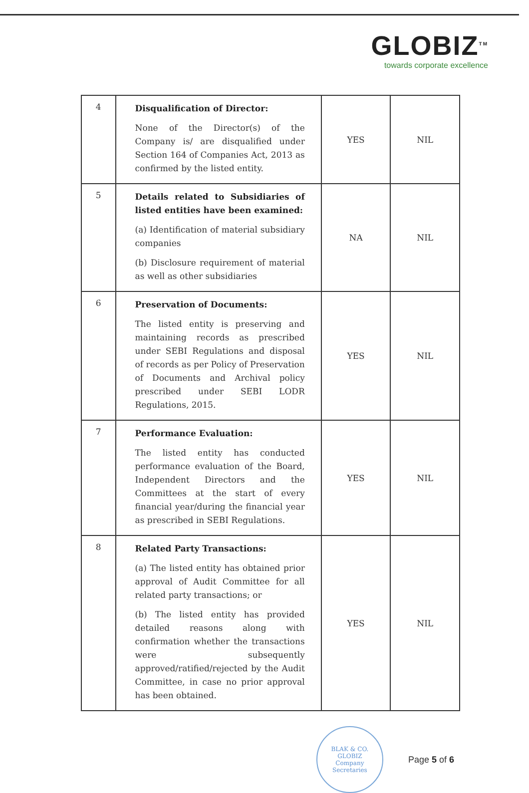GLOBIZ<sup>TM</sup>
towards corporate excellence
| 4 | Disqualification of Director: None of the Director(s) of the Company is/ are disqualified under Section 164 of Companies Act, 2013 as confirmed by the listed entity. | YES | NIL |
| 5 | Details related to Subsidiaries of listed entities have been examined: (a) Identification of material subsidiary companies (b) Disclosure requirement of material as well as other subsidiaries | NA | NIL |
| 6 | Preservation of Documents: The listed entity is preserving and maintaining records as prescribed under SEBI Regulations and disposal of records as per Policy of Preservation of Documents and Archival policy prescribed under SEBI LODR Regulations, 2015. | YES | NIL |
| 7 | Performance Evaluation: The listed entity has conducted performance evaluation of the Board, Independent Directors and the Committees at the start of every financial year/during the financial year as prescribed in SEBI Regulations. | YES | NIL |
| 8 | Related Party Transactions: (a) The listed entity has obtained prior approval of Audit Committee for all related party transactions; or (b) The listed entity has provided detailed reasons along with confirmation whether the transactions were subsequently approved/ratified/rejected by the Audit Committee, in case no prior approval has been obtained. | YES | NIL |
BLAK & CO.
GLOBIZ
Company Secretaries
Page 5 of 6